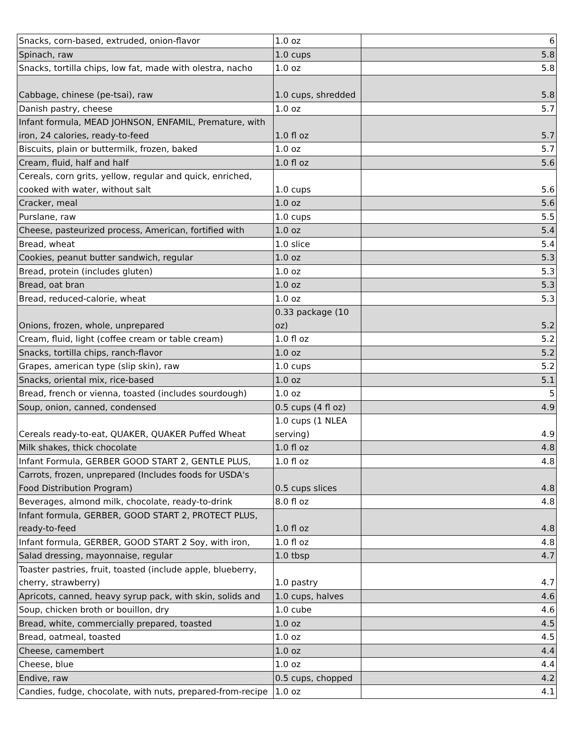| Snacks, corn-based, extruded, onion-flavor | 1.0 oz | 6 |
| Spinach, raw | 1.0 cups | 5.8 |
| Snacks, tortilla chips, low fat, made with olestra, nacho | 1.0 oz | 5.8 |
| Cabbage, chinese (pe-tsai), raw | 1.0 cups, shredded | 5.8 |
| Danish pastry, cheese | 1.0 oz | 5.7 |
| Infant formula, MEAD JOHNSON, ENFAMIL, Premature, with iron, 24 calories, ready-to-feed | 1.0 fl oz | 5.7 |
| Biscuits, plain or buttermilk, frozen, baked | 1.0 oz | 5.7 |
| Cream, fluid, half and half | 1.0 fl oz | 5.6 |
| Cereals, corn grits, yellow, regular and quick, enriched, cooked with water, without salt | 1.0 cups | 5.6 |
| Cracker, meal | 1.0 oz | 5.6 |
| Purslane, raw | 1.0 cups | 5.5 |
| Cheese, pasteurized process, American, fortified with | 1.0 oz | 5.4 |
| Bread, wheat | 1.0 slice | 5.4 |
| Cookies, peanut butter sandwich, regular | 1.0 oz | 5.3 |
| Bread, protein (includes gluten) | 1.0 oz | 5.3 |
| Bread, oat bran | 1.0 oz | 5.3 |
| Bread, reduced-calorie, wheat | 1.0 oz | 5.3 |
| Onions, frozen, whole, unprepared | 0.33 package (10 oz) | 5.2 |
| Cream, fluid, light (coffee cream or table cream) | 1.0 fl oz | 5.2 |
| Snacks, tortilla chips, ranch-flavor | 1.0 oz | 5.2 |
| Grapes, american type (slip skin), raw | 1.0 cups | 5.2 |
| Snacks, oriental mix, rice-based | 1.0 oz | 5.1 |
| Bread, french or vienna, toasted (includes sourdough) | 1.0 oz | 5 |
| Soup, onion, canned, condensed | 0.5 cups (4 fl oz) | 4.9 |
| Cereals ready-to-eat, QUAKER, QUAKER Puffed Wheat | 1.0 cups (1 NLEA serving) | 4.9 |
| Milk shakes, thick chocolate | 1.0 fl oz | 4.8 |
| Infant Formula, GERBER GOOD START 2, GENTLE PLUS, | 1.0 fl oz | 4.8 |
| Carrots, frozen, unprepared (Includes foods for USDA's Food Distribution Program) | 0.5 cups slices | 4.8 |
| Beverages, almond milk, chocolate, ready-to-drink | 8.0 fl oz | 4.8 |
| Infant formula, GERBER, GOOD START 2, PROTECT PLUS, ready-to-feed | 1.0 fl oz | 4.8 |
| Infant formula, GERBER, GOOD START 2 Soy, with iron, | 1.0 fl oz | 4.8 |
| Salad dressing, mayonnaise, regular | 1.0 tbsp | 4.7 |
| Toaster pastries, fruit, toasted (include apple, blueberry, cherry, strawberry) | 1.0 pastry | 4.7 |
| Apricots, canned, heavy syrup pack, with skin, solids and | 1.0 cups, halves | 4.6 |
| Soup, chicken broth or bouillon, dry | 1.0 cube | 4.6 |
| Bread, white, commercially prepared, toasted | 1.0 oz | 4.5 |
| Bread, oatmeal, toasted | 1.0 oz | 4.5 |
| Cheese, camembert | 1.0 oz | 4.4 |
| Cheese, blue | 1.0 oz | 4.4 |
| Endive, raw | 0.5 cups, chopped | 4.2 |
| Candies, fudge, chocolate, with nuts, prepared-from-recipe | 1.0 oz | 4.1 |